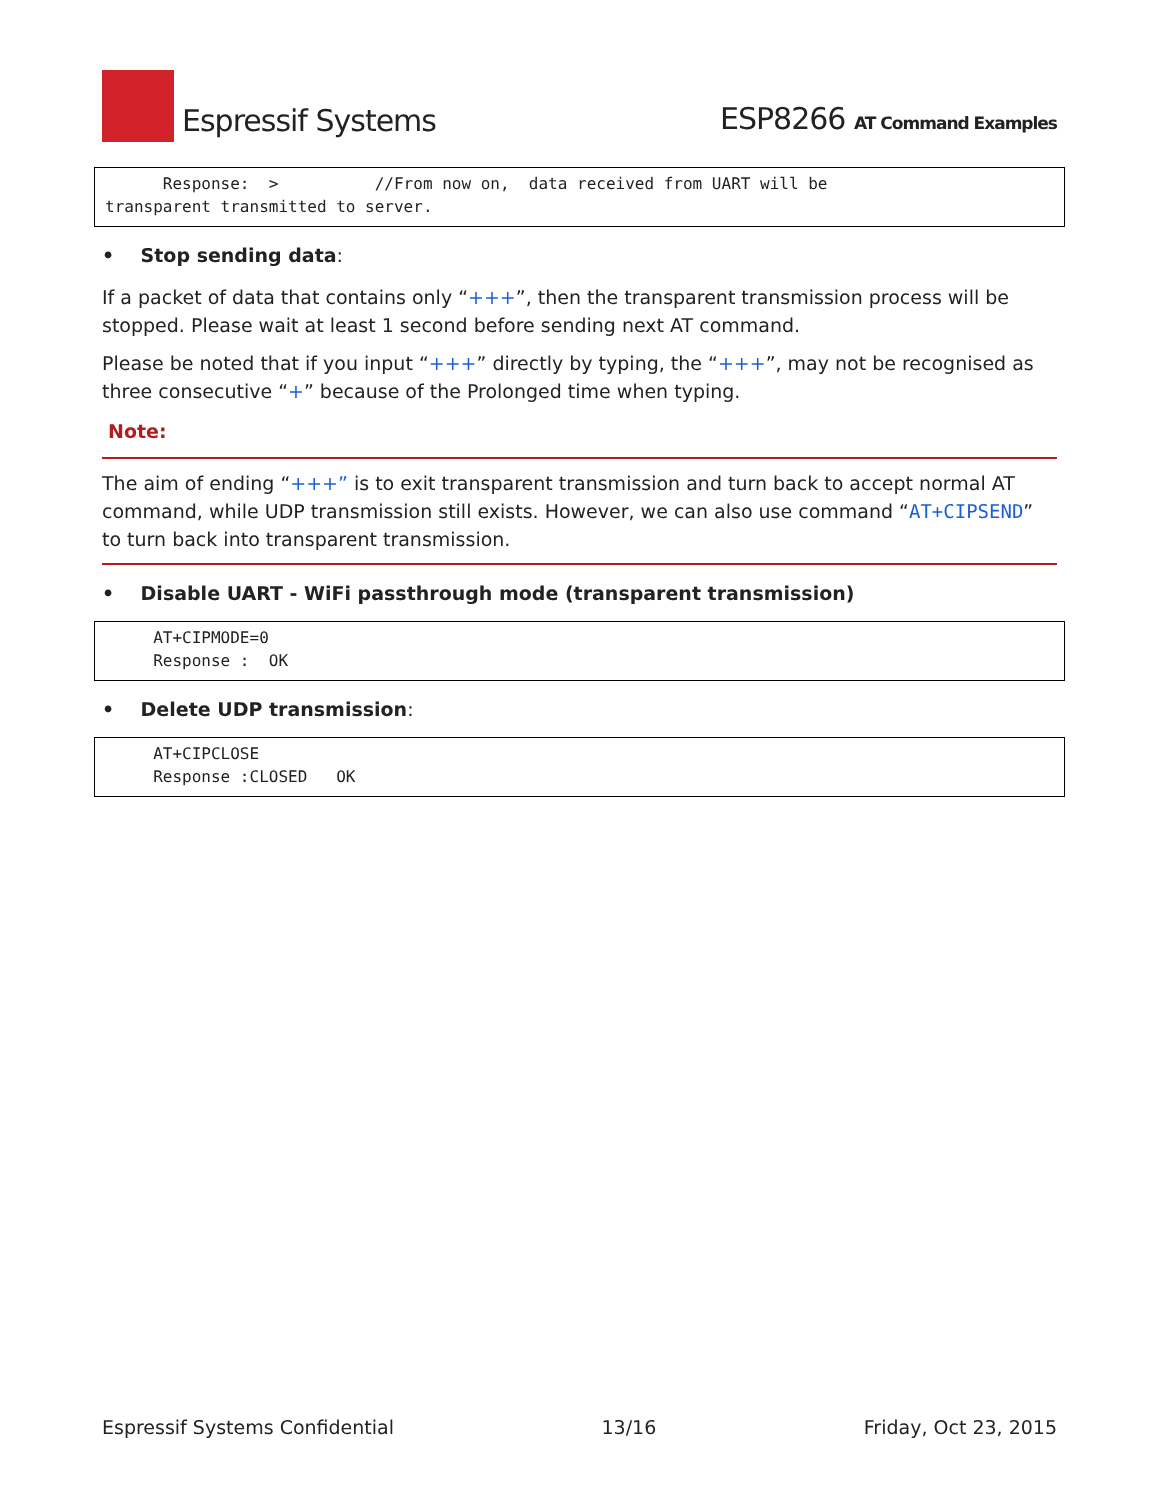Espressif Systems
ESP8266 AT Command Examples
      Response:  >          //From now on,  data received from UART will be
transparent transmitted to server.
• Stop sending data:
If a packet of data that contains only “+++”, then the transparent transmission process will be stopped. Please wait at least 1 second before sending next AT command.
Please be noted that if you input “+++” directly by typing, the “+++”, may not be recognised as three consecutive “+” because of the Prolonged time when typing.
Note:
The aim of ending “+++” is to exit transparent transmission and turn back to accept normal AT command, while UDP transmission still exists. However, we can also use command “AT+CIPSEND” to turn back into transparent transmission.
• Disable UART - WiFi passthrough mode (transparent transmission)
     AT+CIPMODE=0
     Response :  OK
• Delete UDP transmission:
     AT+CIPCLOSE
     Response :CLOSED   OK
Espressif Systems Confidential 13/16 Friday, Oct 23, 2015